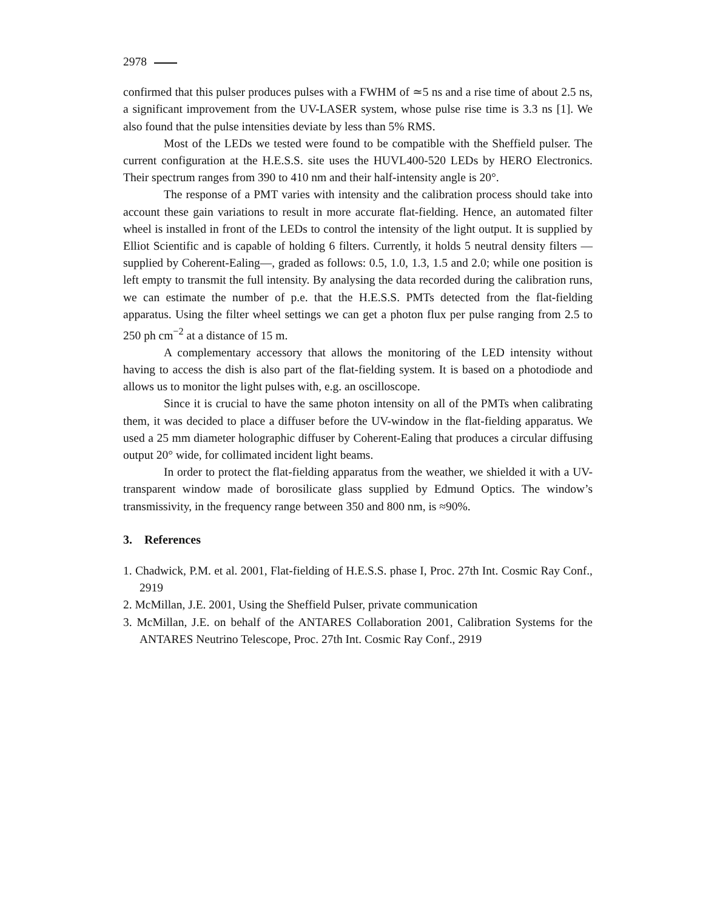2978
confirmed that this pulser produces pulses with a FWHM of ≃5 ns and a rise time of about 2.5 ns, a significant improvement from the UV-LASER system, whose pulse rise time is 3.3 ns [1]. We also found that the pulse intensities deviate by less than 5% RMS.
Most of the LEDs we tested were found to be compatible with the Sheffield pulser. The current configuration at the H.E.S.S. site uses the HUVL400-520 LEDs by HERO Electronics. Their spectrum ranges from 390 to 410 nm and their half-intensity angle is 20°.
The response of a PMT varies with intensity and the calibration process should take into account these gain variations to result in more accurate flat-fielding. Hence, an automated filter wheel is installed in front of the LEDs to control the intensity of the light output. It is supplied by Elliot Scientific and is capable of holding 6 filters. Currently, it holds 5 neutral density filters — supplied by Coherent-Ealing—, graded as follows: 0.5, 1.0, 1.3, 1.5 and 2.0; while one position is left empty to transmit the full intensity. By analysing the data recorded during the calibration runs, we can estimate the number of p.e. that the H.E.S.S. PMTs detected from the flat-fielding apparatus. Using the filter wheel settings we can get a photon flux per pulse ranging from 2.5 to 250 ph cm<sup>−2</sup> at a distance of 15 m.
A complementary accessory that allows the monitoring of the LED intensity without having to access the dish is also part of the flat-fielding system. It is based on a photodiode and allows us to monitor the light pulses with, e.g. an oscilloscope.
Since it is crucial to have the same photon intensity on all of the PMTs when calibrating them, it was decided to place a diffuser before the UV-window in the flat-fielding apparatus. We used a 25 mm diameter holographic diffuser by Coherent-Ealing that produces a circular diffusing output 20° wide, for collimated incident light beams.
In order to protect the flat-fielding apparatus from the weather, we shielded it with a UV-transparent window made of borosilicate glass supplied by Edmund Optics. The window’s transmissivity, in the frequency range between 350 and 800 nm, is ≈90%.
3. References
1. Chadwick, P.M. et al. 2001, Flat-fielding of H.E.S.S. phase I, Proc. 27th Int. Cosmic Ray Conf., 2919
2. McMillan, J.E. 2001, Using the Sheffield Pulser, private communication
3. McMillan, J.E. on behalf of the ANTARES Collaboration 2001, Calibration Systems for the ANTARES Neutrino Telescope, Proc. 27th Int. Cosmic Ray Conf., 2919